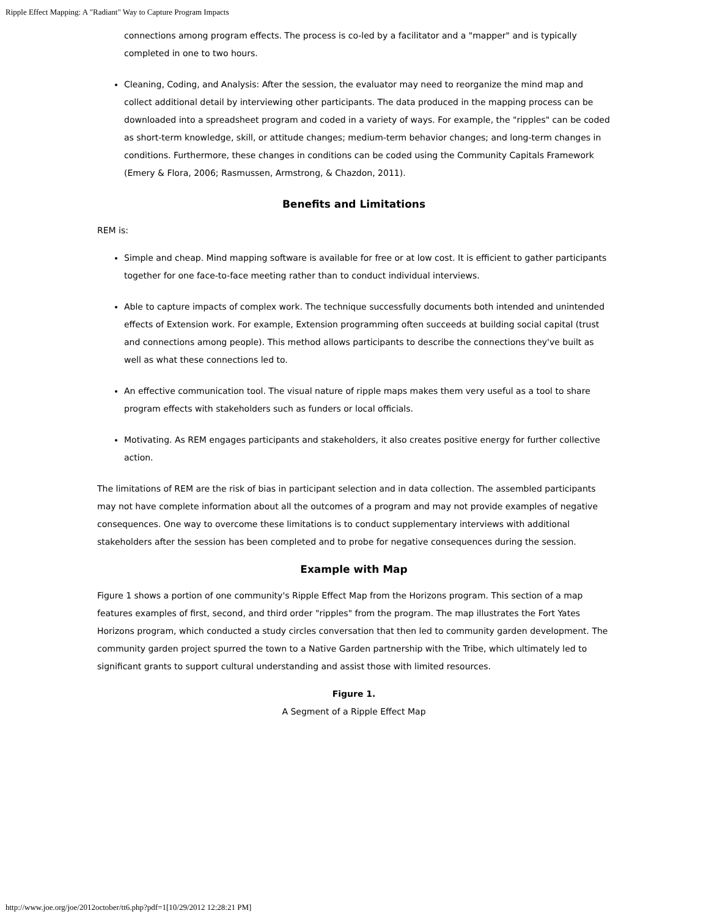Ripple Effect Mapping: A "Radiant" Way to Capture Program Impacts
connections among program effects. The process is co-led by a facilitator and a "mapper" and is typically completed in one to two hours.
Cleaning, Coding, and Analysis: After the session, the evaluator may need to reorganize the mind map and collect additional detail by interviewing other participants. The data produced in the mapping process can be downloaded into a spreadsheet program and coded in a variety of ways. For example, the "ripples" can be coded as short-term knowledge, skill, or attitude changes; medium-term behavior changes; and long-term changes in conditions. Furthermore, these changes in conditions can be coded using the Community Capitals Framework (Emery & Flora, 2006; Rasmussen, Armstrong, & Chazdon, 2011).
Benefits and Limitations
REM is:
Simple and cheap. Mind mapping software is available for free or at low cost. It is efficient to gather participants together for one face-to-face meeting rather than to conduct individual interviews.
Able to capture impacts of complex work. The technique successfully documents both intended and unintended effects of Extension work. For example, Extension programming often succeeds at building social capital (trust and connections among people). This method allows participants to describe the connections they've built as well as what these connections led to.
An effective communication tool. The visual nature of ripple maps makes them very useful as a tool to share program effects with stakeholders such as funders or local officials.
Motivating. As REM engages participants and stakeholders, it also creates positive energy for further collective action.
The limitations of REM are the risk of bias in participant selection and in data collection. The assembled participants may not have complete information about all the outcomes of a program and may not provide examples of negative consequences. One way to overcome these limitations is to conduct supplementary interviews with additional stakeholders after the session has been completed and to probe for negative consequences during the session.
Example with Map
Figure 1 shows a portion of one community's Ripple Effect Map from the Horizons program. This section of a map features examples of first, second, and third order "ripples" from the program. The map illustrates the Fort Yates Horizons program, which conducted a study circles conversation that then led to community garden development. The community garden project spurred the town to a Native Garden partnership with the Tribe, which ultimately led to significant grants to support cultural understanding and assist those with limited resources.
Figure 1.
A Segment of a Ripple Effect Map
http://www.joe.org/joe/2012october/tt6.php?pdf=1[10/29/2012 12:28:21 PM]